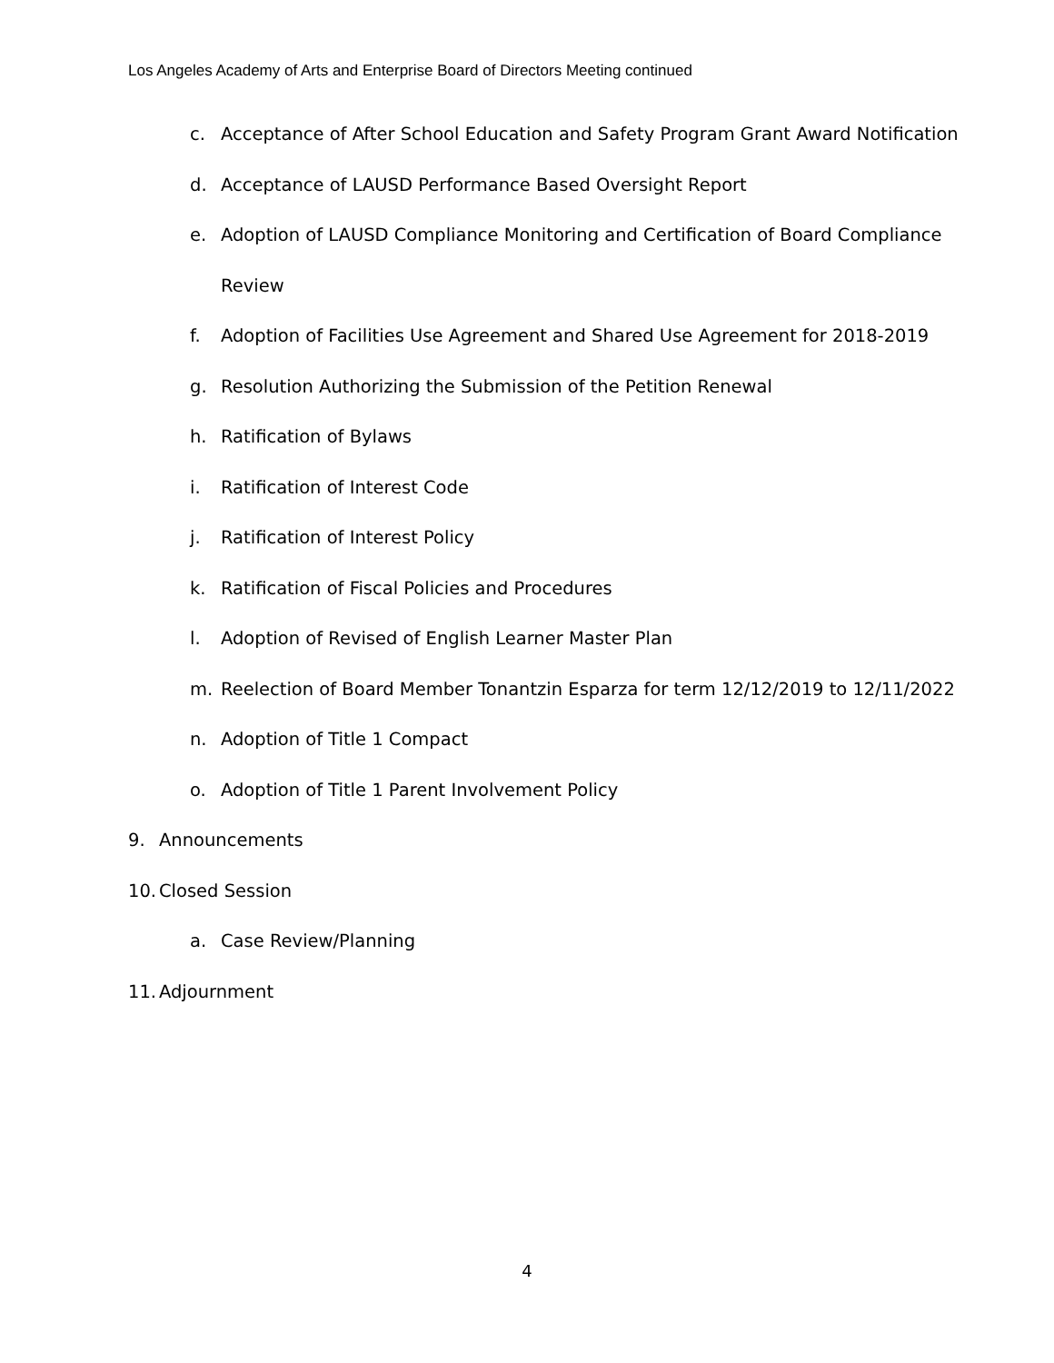Los Angeles Academy of Arts and Enterprise Board of Directors Meeting continued
c. Acceptance of After School Education and Safety Program Grant Award Notification
d. Acceptance of LAUSD Performance Based Oversight Report
e. Adoption of LAUSD Compliance Monitoring and Certification of Board Compliance
Review
f. Adoption of Facilities Use Agreement and Shared Use Agreement for 2018-2019
g. Resolution Authorizing the Submission of the Petition Renewal
h. Ratification of Bylaws
i. Ratification of Interest Code
j. Ratification of Interest Policy
k. Ratification of Fiscal Policies and Procedures
l. Adoption of Revised of English Learner Master Plan
m. Reelection of Board Member Tonantzin Esparza for term 12/12/2019 to 12/11/2022
n. Adoption of Title 1 Compact
o. Adoption of Title 1 Parent Involvement Policy
9. Announcements
10. Closed Session
a. Case Review/Planning
11. Adjournment
4